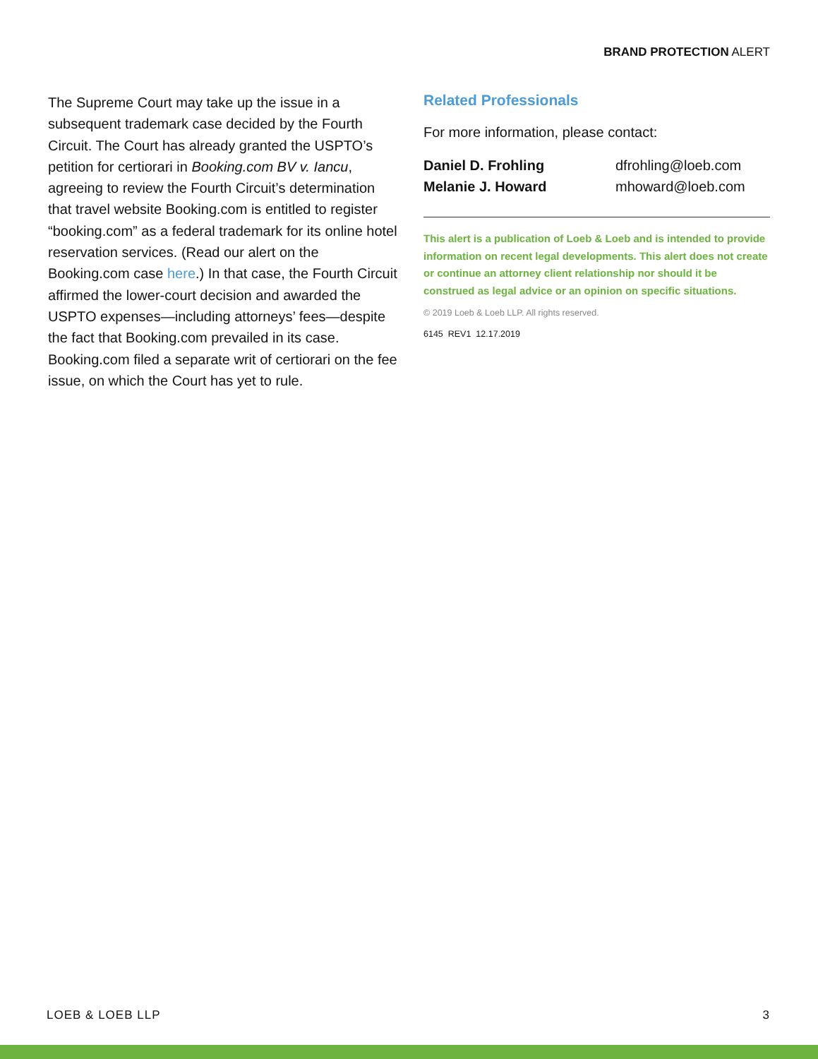BRAND PROTECTION ALERT
The Supreme Court may take up the issue in a subsequent trademark case decided by the Fourth Circuit. The Court has already granted the USPTO’s petition for certiorari in Booking.com BV v. Iancu, agreeing to review the Fourth Circuit’s determination that travel website Booking.com is entitled to register “booking.com” as a federal trademark for its online hotel reservation services. (Read our alert on the Booking.com case here.) In that case, the Fourth Circuit affirmed the lower-court decision and awarded the USPTO expenses—including attorneys’ fees—despite the fact that Booking.com prevailed in its case. Booking.com filed a separate writ of certiorari on the fee issue, on which the Court has yet to rule.
Related Professionals
For more information, please contact:
| Daniel D. Frohling | dfrohling@loeb.com |
| Melanie J. Howard | mhoward@loeb.com |
This alert is a publication of Loeb & Loeb and is intended to provide information on recent legal developments. This alert does not create or continue an attorney client relationship nor should it be construed as legal advice or an opinion on specific situations.
© 2019 Loeb & Loeb LLP. All rights reserved.
6145 REV1 12.17.2019
LOEB & LOEB LLP 3